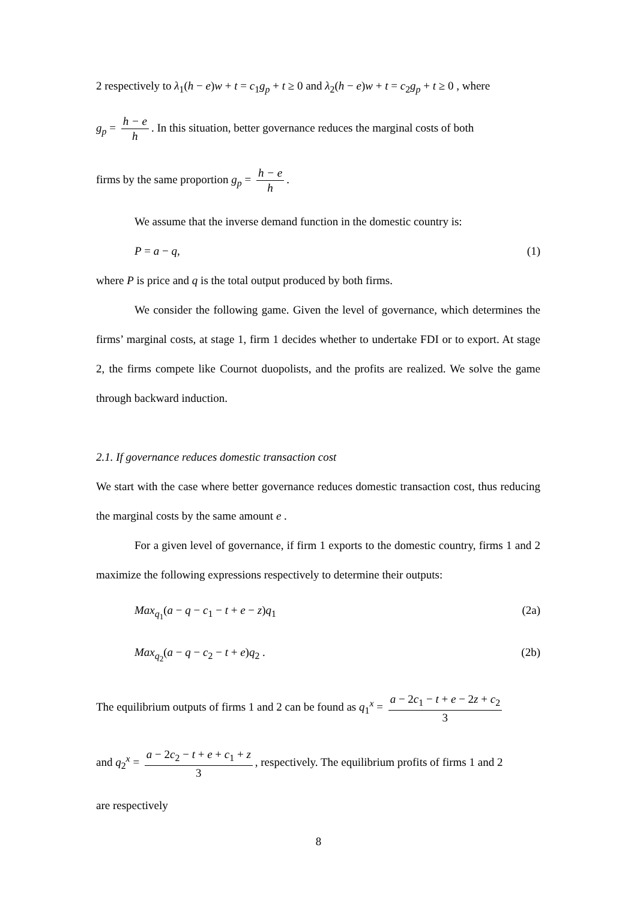2 respectively to λ<sub>1</sub>(h − e)w + t = c<sub>1</sub>g<sub>p</sub> + t ≥ 0 and λ<sub>2</sub>(h − e)w + t = c<sub>2</sub>g<sub>p</sub> + t ≥ 0 , where
g<sub>p</sub> = h − e h. In this situation, better governance reduces the marginal costs of both
firms by the same proportion g<sub>p</sub> = h − e h.
We assume that the inverse demand function in the domestic country is:
P = a − q, (1)
where P is price and q is the total output produced by both firms.
We consider the following game. Given the level of governance, which determines the firms’ marginal costs, at stage 1, firm 1 decides whether to undertake FDI or to export. At stage 2, the firms compete like Cournot duopolists, and the profits are realized. We solve the game through backward induction.
2.1. If governance reduces domestic transaction cost
We start with the case where better governance reduces domestic transaction cost, thus reducing the marginal costs by the same amount e .
For a given level of governance, if firm 1 exports to the domestic country, firms 1 and 2 maximize the following expressions respectively to determine their outputs:
Max<sub>q<sub>1</sub></sub>(a − q − c<sub>1</sub> − t + e − z)q<sub>1</sub> (2a)
Max<sub>q<sub>2</sub></sub>(a − q − c<sub>2</sub> − t + e)q<sub>2</sub> . (2b)
The equilibrium outputs of firms 1 and 2 can be found as q<sub>1</sub><sup>x</sup> = a − 2c<sub>1</sub> − t + e − 2z + c<sub>2</sub> 3
and q<sub>2</sub><sup>x</sup> = a − 2c<sub>2</sub> − t + e + c<sub>1</sub> + z 3, respectively. The equilibrium profits of firms 1 and 2
are respectively
8